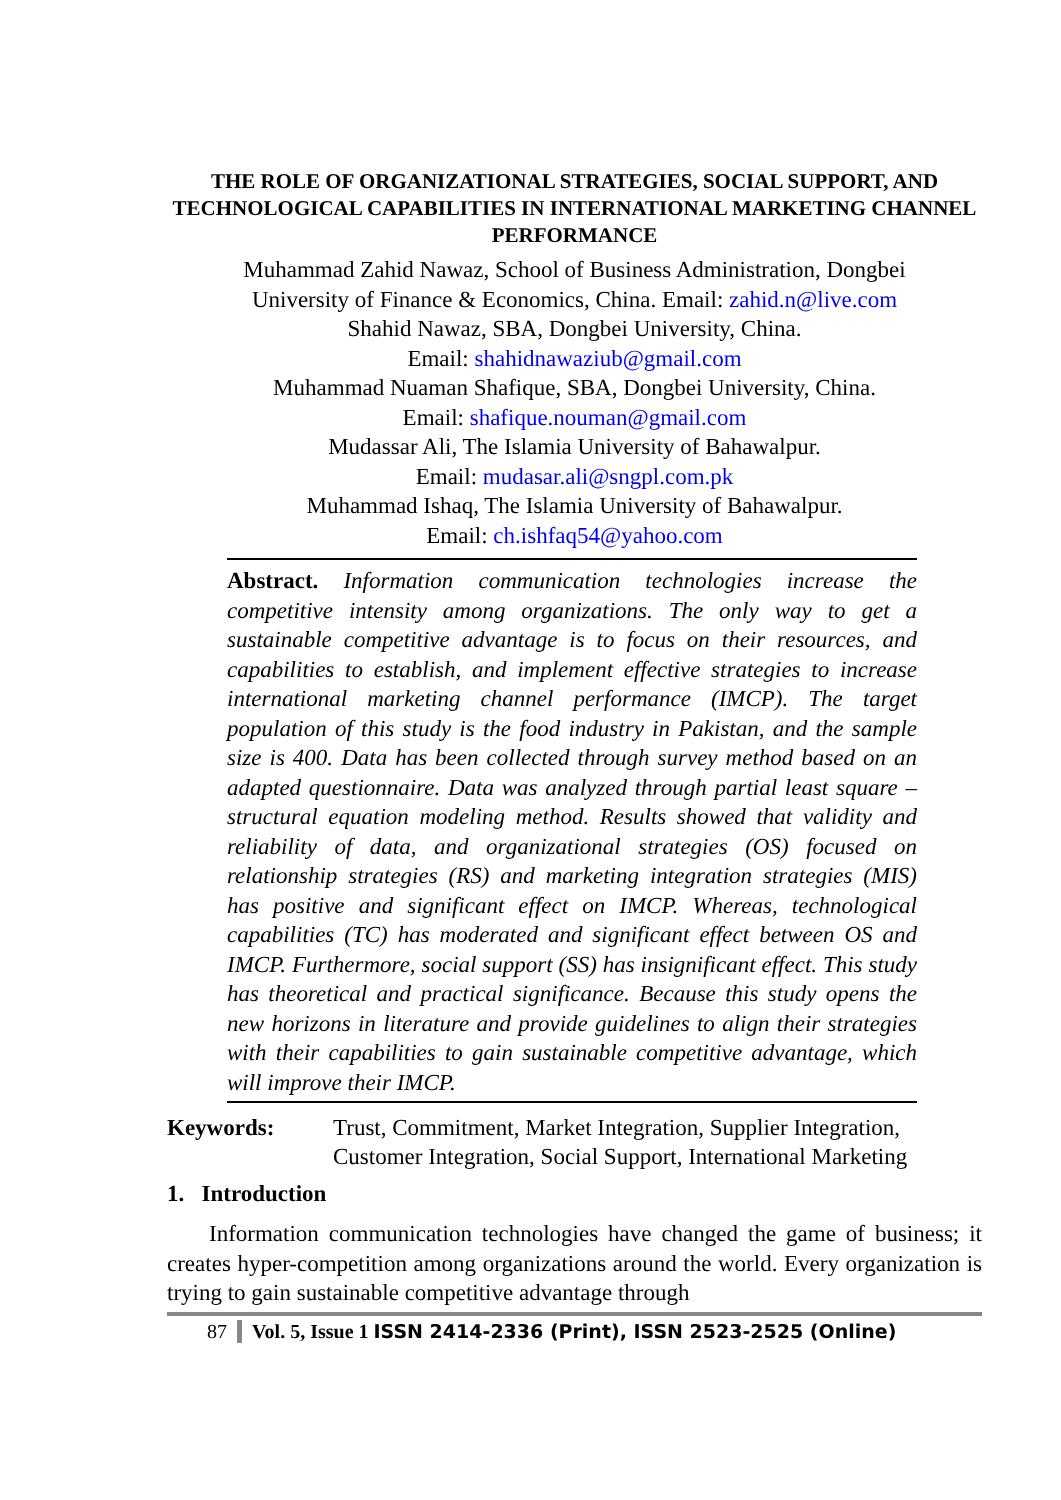THE ROLE OF ORGANIZATIONAL STRATEGIES, SOCIAL SUPPORT, AND TECHNOLOGICAL CAPABILITIES IN INTERNATIONAL MARKETING CHANNEL PERFORMANCE
Muhammad Zahid Nawaz, School of Business Administration, Dongbei
University of Finance & Economics, China. Email: zahid.n@live.com
Shahid Nawaz, SBA, Dongbei University, China.
Email: shahidnawaziub@gmail.com
Muhammad Nuaman Shafique, SBA, Dongbei University, China.
Email: shafique.nouman@gmail.com
Mudassar Ali, The Islamia University of Bahawalpur.
Email: mudasar.ali@sngpl.com.pk
Muhammad Ishaq, The Islamia University of Bahawalpur.
Email: ch.ishfaq54@yahoo.com
Abstract. Information communication technologies increase the competitive intensity among organizations. The only way to get a sustainable competitive advantage is to focus on their resources, and capabilities to establish, and implement effective strategies to increase international marketing channel performance (IMCP). The target population of this study is the food industry in Pakistan, and the sample size is 400. Data has been collected through survey method based on an adapted questionnaire. Data was analyzed through partial least square – structural equation modeling method. Results showed that validity and reliability of data, and organizational strategies (OS) focused on relationship strategies (RS) and marketing integration strategies (MIS) has positive and significant effect on IMCP. Whereas, technological capabilities (TC) has moderated and significant effect between OS and IMCP. Furthermore, social support (SS) has insignificant effect. This study has theoretical and practical significance. Because this study opens the new horizons in literature and provide guidelines to align their strategies with their capabilities to gain sustainable competitive advantage, which will improve their IMCP.
Keywords: Trust, Commitment, Market Integration, Supplier Integration, Customer Integration, Social Support, International Marketing
1. Introduction
Information communication technologies have changed the game of business; it creates hyper-competition among organizations around the world. Every organization is trying to gain sustainable competitive advantage through
87 Vol. 5, Issue 1 ISSN 2414-2336 (Print), ISSN 2523-2525 (Online)